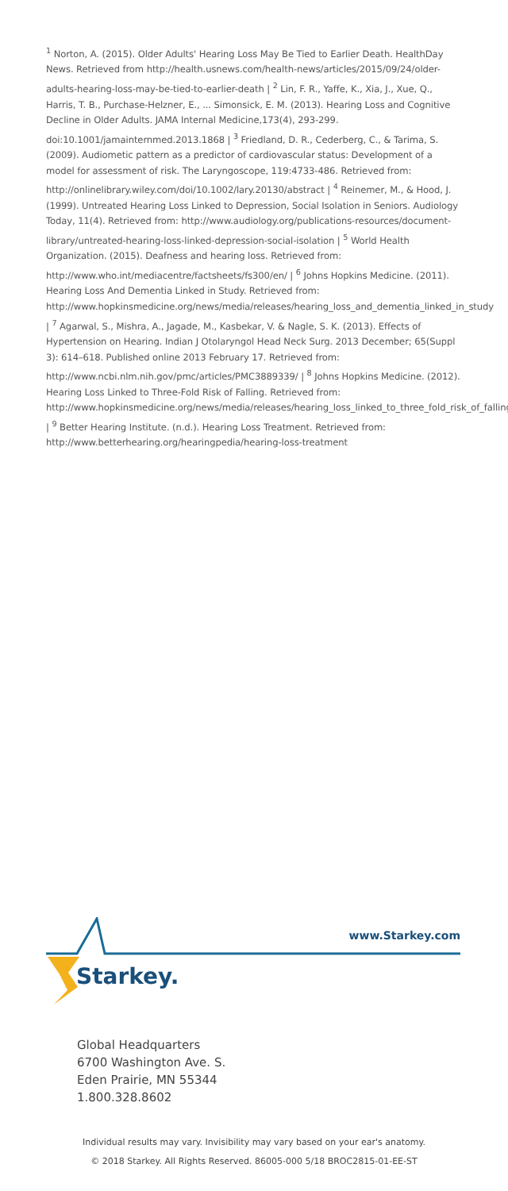<sup>1</sup> Norton, A. (2015). Older Adults' Hearing Loss May Be Tied to Earlier Death. HealthDay News. Retrieved from http://health.usnews.com/health-news/articles/2015/09/24/older-adults-hearing-loss-may-be-tied-to-earlier-death | <sup>2</sup> Lin, F. R., Yaffe, K., Xia, J., Xue, Q., Harris, T. B., Purchase-Helzner, E., ... Simonsick, E. M. (2013). Hearing Loss and Cognitive Decline in Older Adults. JAMA Internal Medicine,173(4), 293-299. doi:10.1001/jamainternmed.2013.1868 | <sup>3</sup> Friedland, D. R., Cederberg, C., & Tarima, S. (2009). Audiometic pattern as a predictor of cardiovascular status: Development of a model for assessment of risk. The Laryngoscope, 119:4733-486. Retrieved from: http://onlinelibrary.wiley.com/doi/10.1002/lary.20130/abstract | <sup>4</sup> Reinemer, M., & Hood, J. (1999). Untreated Hearing Loss Linked to Depression, Social Isolation in Seniors. Audiology Today, 11(4). Retrieved from: http://www.audiology.org/publications-resources/document-library/untreated-hearing-loss-linked-depression-social-isolation | <sup>5</sup> World Health Organization. (2015). Deafness and hearing loss. Retrieved from: http://www.who.int/mediacentre/factsheets/fs300/en/ | <sup>6</sup> Johns Hopkins Medicine. (2011). Hearing Loss And Dementia Linked in Study. Retrieved from: http://www.hopkinsmedicine.org/news/media/releases/hearing_loss_and_dementia_linked_in_study | <sup>7</sup> Agarwal, S., Mishra, A., Jagade, M., Kasbekar, V. & Nagle, S. K. (2013). Effects of Hypertension on Hearing. Indian J Otolaryngol Head Neck Surg. 2013 December; 65(Suppl 3): 614–618. Published online 2013 February 17. Retrieved from: http://www.ncbi.nlm.nih.gov/pmc/articles/PMC3889339/ | <sup>8</sup> Johns Hopkins Medicine. (2012). Hearing Loss Linked to Three-Fold Risk of Falling. Retrieved from: http://www.hopkinsmedicine.org/news/media/releases/hearing_loss_linked_to_three_fold_risk_of_falling | <sup>9</sup> Better Hearing Institute. (n.d.). Hearing Loss Treatment. Retrieved from: http://www.betterhearing.org/hearingpedia/hearing-loss-treatment
Starkey.
www.Starkey.com
Global Headquarters
6700 Washington Ave. S.
Eden Prairie, MN 55344
1.800.328.8602
Individual results may vary. Invisibility may vary based on your ear's anatomy.
© 2018 Starkey. All Rights Reserved. 86005-000 5/18 BROC2815-01-EE-ST